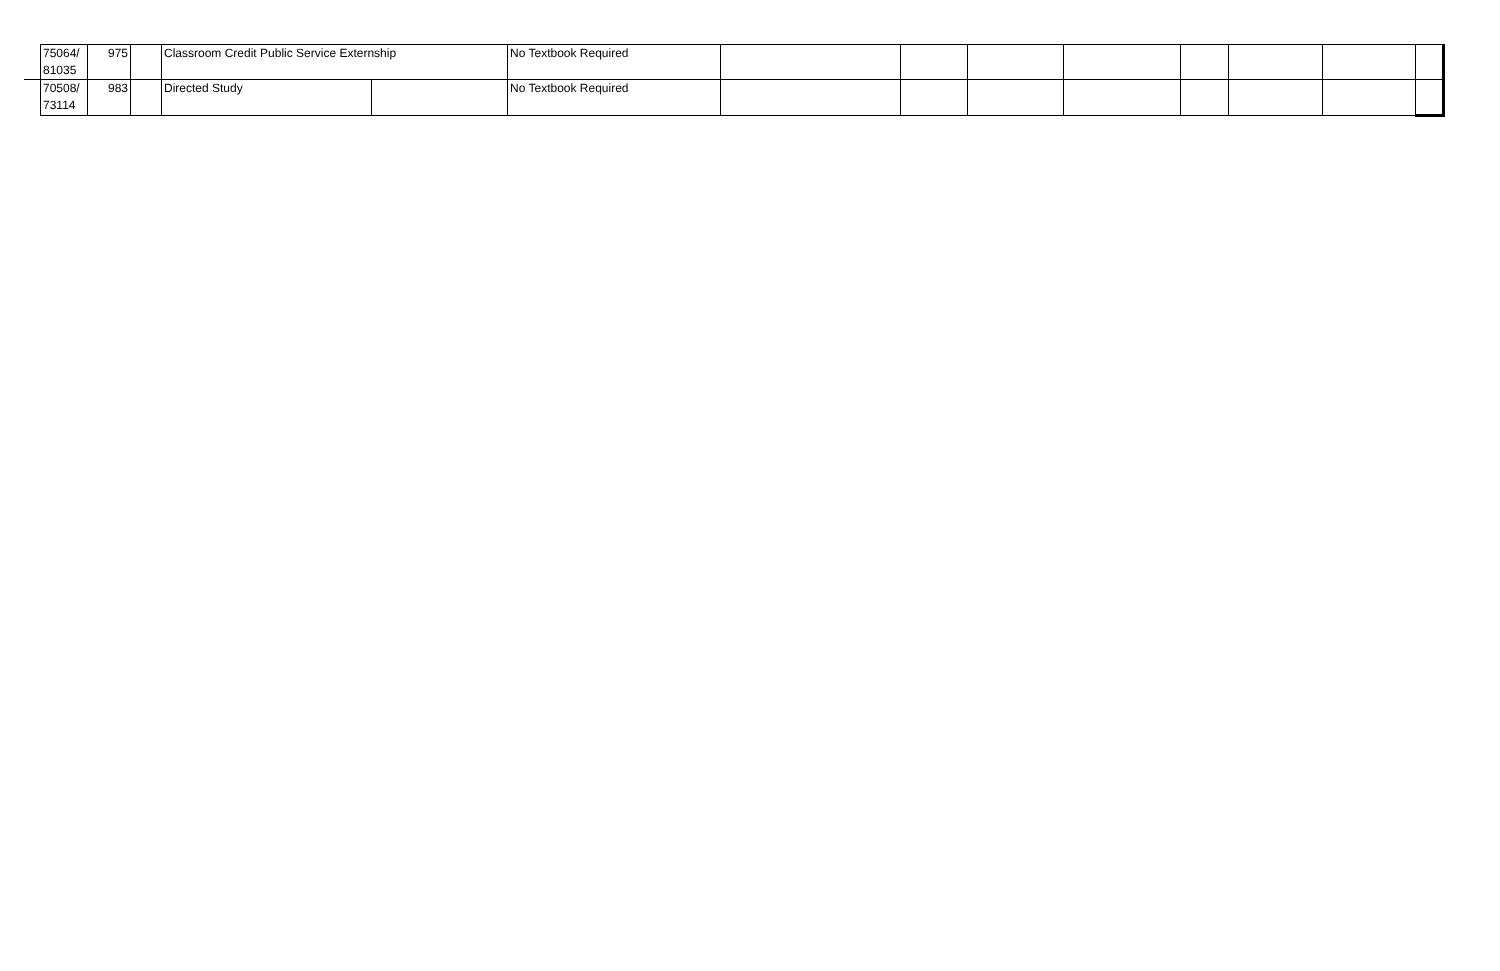| | 75064/ 81035 | 975 | | Classroom Credit Public Service Externship | | No Textbook Required | | | | | | | | |
| | 70508/ 73114 | 983 | | Directed Study | | No Textbook Required | | | | | | | | |